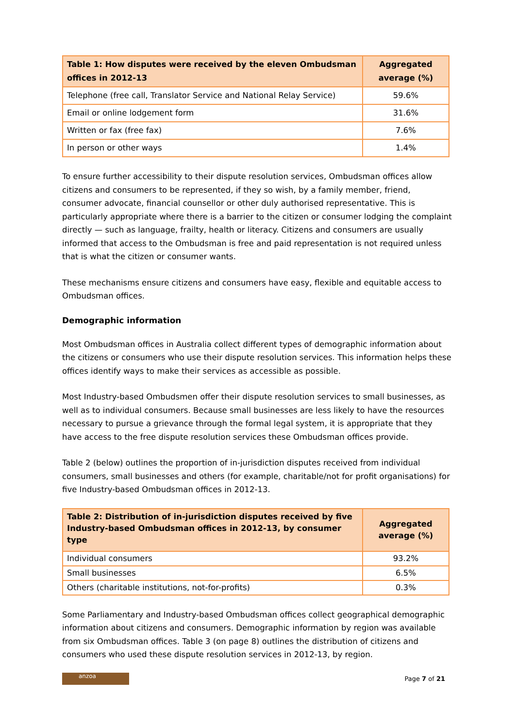| Table 1: How disputes were received by the eleven Ombudsman offices in 2012-13 | Aggregated average (%) |
| --- | --- |
| Telephone (free call, Translator Service and National Relay Service) | 59.6% |
| Email or online lodgement form | 31.6% |
| Written or fax (free fax) | 7.6% |
| In person or other ways | 1.4% |
To ensure further accessibility to their dispute resolution services, Ombudsman offices allow citizens and consumers to be represented, if they so wish, by a family member, friend, consumer advocate, financial counsellor or other duly authorised representative. This is particularly appropriate where there is a barrier to the citizen or consumer lodging the complaint directly — such as language, frailty, health or literacy. Citizens and consumers are usually informed that access to the Ombudsman is free and paid representation is not required unless that is what the citizen or consumer wants.
These mechanisms ensure citizens and consumers have easy, flexible and equitable access to Ombudsman offices.
Demographic information
Most Ombudsman offices in Australia collect different types of demographic information about the citizens or consumers who use their dispute resolution services. This information helps these offices identify ways to make their services as accessible as possible.
Most Industry-based Ombudsmen offer their dispute resolution services to small businesses, as well as to individual consumers. Because small businesses are less likely to have the resources necessary to pursue a grievance through the formal legal system, it is appropriate that they have access to the free dispute resolution services these Ombudsman offices provide.
Table 2 (below) outlines the proportion of in-jurisdiction disputes received from individual consumers, small businesses and others (for example, charitable/not for profit organisations) for five Industry-based Ombudsman offices in 2012-13.
| Table 2: Distribution of in-jurisdiction disputes received by five Industry-based Ombudsman offices in 2012-13, by consumer type | Aggregated average (%) |
| --- | --- |
| Individual consumers | 93.2% |
| Small businesses | 6.5% |
| Others (charitable institutions, not-for-profits) | 0.3% |
Some Parliamentary and Industry-based Ombudsman offices collect geographical demographic information about citizens and consumers. Demographic information by region was available from six Ombudsman offices. Table 3 (on page 8) outlines the distribution of citizens and consumers who used these dispute resolution services in 2012-13, by region.
anzoa
Page 7 of 21